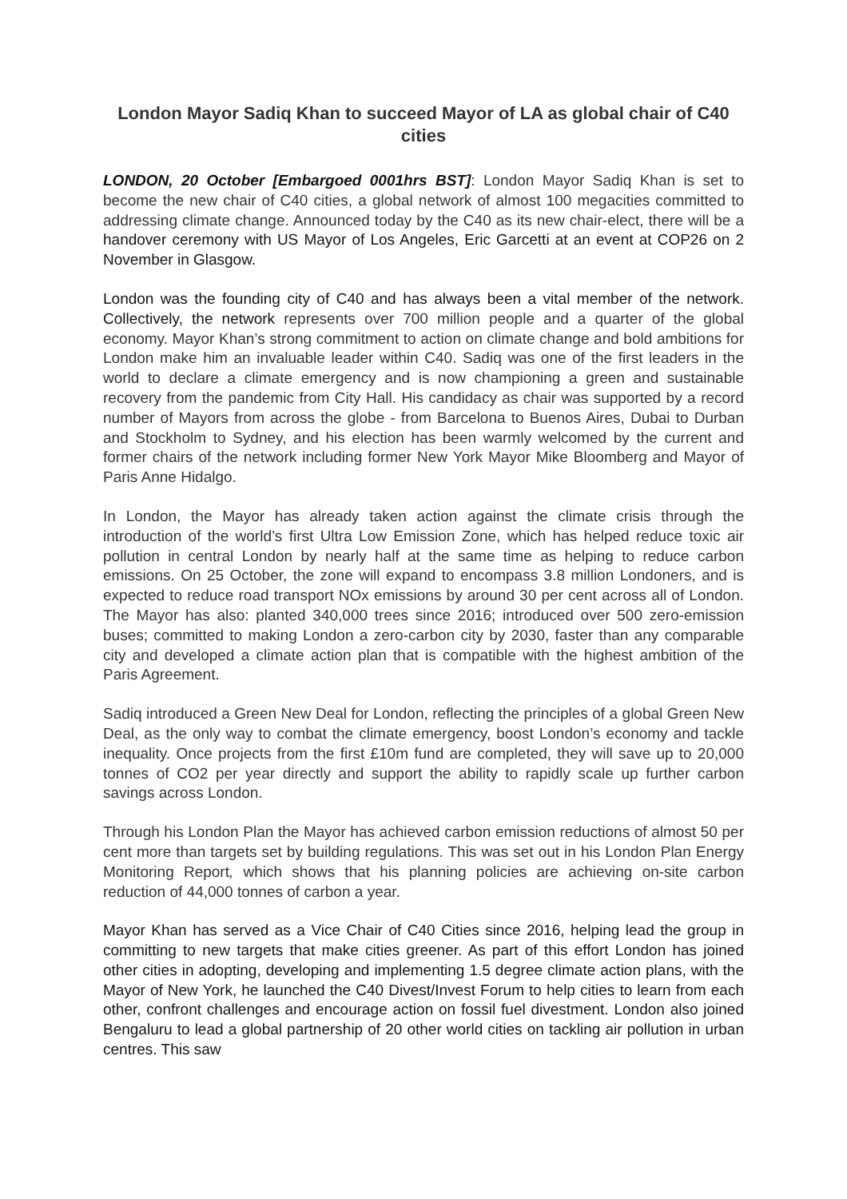London Mayor Sadiq Khan to succeed Mayor of LA as global chair of C40 cities
LONDON, 20 October [Embargoed 0001hrs BST]: London Mayor Sadiq Khan is set to become the new chair of C40 cities, a global network of almost 100 megacities committed to addressing climate change. Announced today by the C40 as its new chair-elect, there will be a handover ceremony with US Mayor of Los Angeles, Eric Garcetti at an event at COP26 on 2 November in Glasgow.
London was the founding city of C40 and has always been a vital member of the network. Collectively, the network represents over 700 million people and a quarter of the global economy. Mayor Khan’s strong commitment to action on climate change and bold ambitions for London make him an invaluable leader within C40. Sadiq was one of the first leaders in the world to declare a climate emergency and is now championing a green and sustainable recovery from the pandemic from City Hall. His candidacy as chair was supported by a record number of Mayors from across the globe - from Barcelona to Buenos Aires, Dubai to Durban and Stockholm to Sydney, and his election has been warmly welcomed by the current and former chairs of the network including former New York Mayor Mike Bloomberg and Mayor of Paris Anne Hidalgo.
In London, the Mayor has already taken action against the climate crisis through the introduction of the world’s first Ultra Low Emission Zone, which has helped reduce toxic air pollution in central London by nearly half at the same time as helping to reduce carbon emissions. On 25 October, the zone will expand to encompass 3.8 million Londoners, and is expected to reduce road transport NOx emissions by around 30 per cent across all of London. The Mayor has also: planted 340,000 trees since 2016; introduced over 500 zero-emission buses; committed to making London a zero-carbon city by 2030, faster than any comparable city and developed a climate action plan that is compatible with the highest ambition of the Paris Agreement.
Sadiq introduced a Green New Deal for London, reflecting the principles of a global Green New Deal, as the only way to combat the climate emergency, boost London’s economy and tackle inequality. Once projects from the first £10m fund are completed, they will save up to 20,000 tonnes of CO2 per year directly and support the ability to rapidly scale up further carbon savings across London.
Through his London Plan the Mayor has achieved carbon emission reductions of almost 50 per cent more than targets set by building regulations. This was set out in his London Plan Energy Monitoring Report, which shows that his planning policies are achieving on-site carbon reduction of 44,000 tonnes of carbon a year.
Mayor Khan has served as a Vice Chair of C40 Cities since 2016, helping lead the group in committing to new targets that make cities greener. As part of this effort London has joined other cities in adopting, developing and implementing 1.5 degree climate action plans, with the Mayor of New York, he launched the C40 Divest/Invest Forum to help cities to learn from each other, confront challenges and encourage action on fossil fuel divestment. London also joined Bengaluru to lead a global partnership of 20 other world cities on tackling air pollution in urban centres. This saw